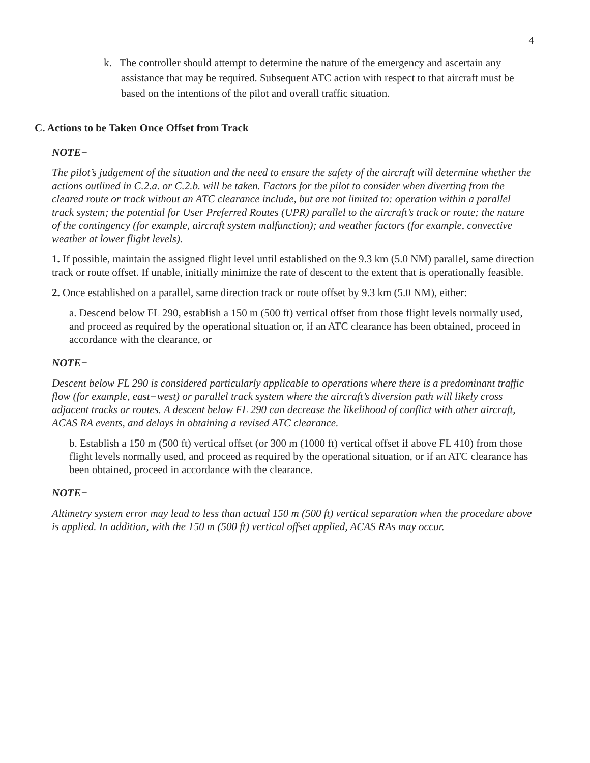4
k. The controller should attempt to determine the nature of the emergency and ascertain any assistance that may be required. Subsequent ATC action with respect to that aircraft must be based on the intentions of the pilot and overall traffic situation.
C. Actions to be Taken Once Offset from Track
NOTE−
The pilot’s judgement of the situation and the need to ensure the safety of the aircraft will determine whether the actions outlined in C.2.a. or C.2.b. will be taken. Factors for the pilot to consider when diverting from the cleared route or track without an ATC clearance include, but are not limited to: operation within a parallel track system; the potential for User Preferred Routes (UPR) parallel to the aircraft’s track or route; the nature of the contingency (for example, aircraft system malfunction); and weather factors (for example, convective weather at lower flight levels).
1. If possible, maintain the assigned flight level until established on the 9.3 km (5.0 NM) parallel, same direction track or route offset. If unable, initially minimize the rate of descent to the extent that is operationally feasible.
2. Once established on a parallel, same direction track or route offset by 9.3 km (5.0 NM), either:
a. Descend below FL 290, establish a 150 m (500 ft) vertical offset from those flight levels normally used, and proceed as required by the operational situation or, if an ATC clearance has been obtained, proceed in accordance with the clearance, or
NOTE−
Descent below FL 290 is considered particularly applicable to operations where there is a predominant traffic flow (for example, east−west) or parallel track system where the aircraft’s diversion path will likely cross adjacent tracks or routes. A descent below FL 290 can decrease the likelihood of conflict with other aircraft, ACAS RA events, and delays in obtaining a revised ATC clearance.
b. Establish a 150 m (500 ft) vertical offset (or 300 m (1000 ft) vertical offset if above FL 410) from those flight levels normally used, and proceed as required by the operational situation, or if an ATC clearance has been obtained, proceed in accordance with the clearance.
NOTE−
Altimetry system error may lead to less than actual 150 m (500 ft) vertical separation when the procedure above is applied. In addition, with the 150 m (500 ft) vertical offset applied, ACAS RAs may occur.